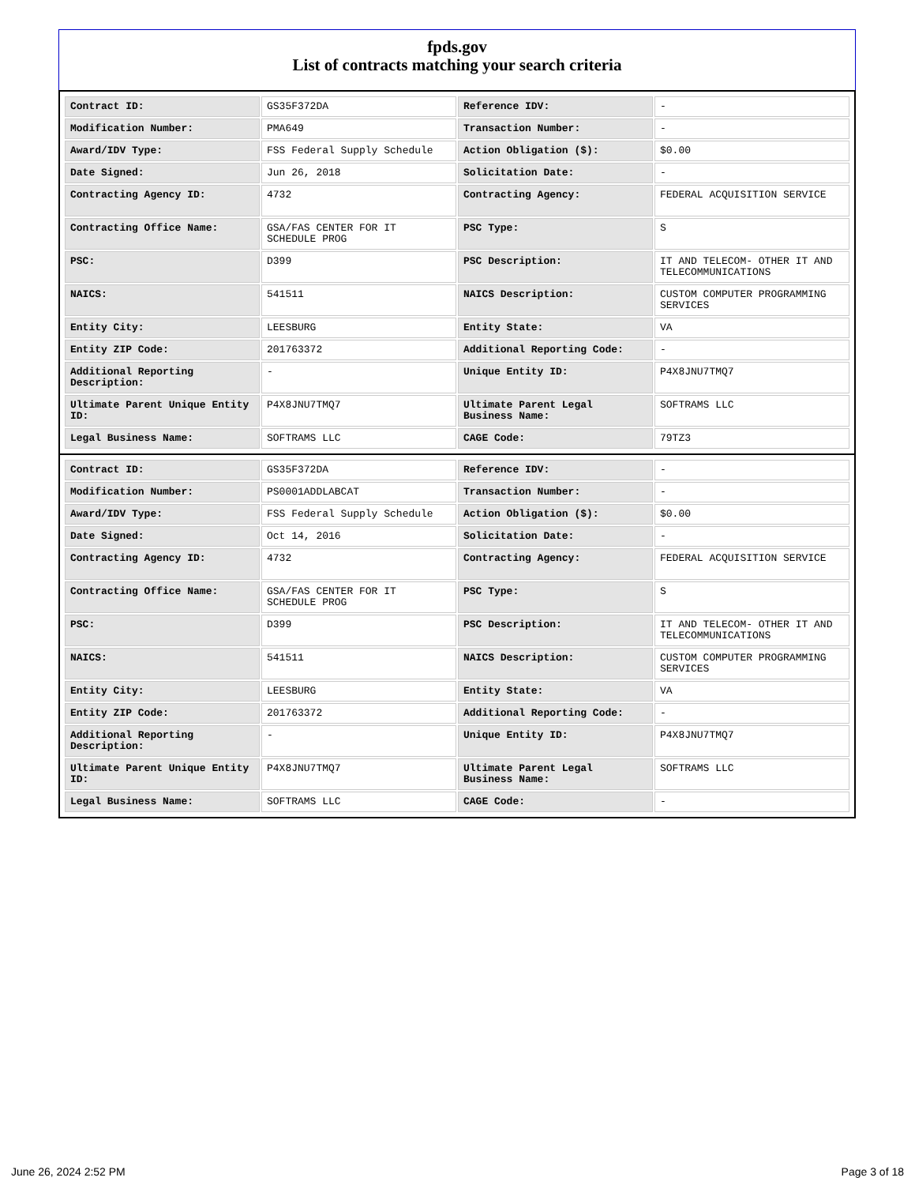fpds.gov
List of contracts matching your search criteria
| Contract ID: | GS35F372DA | Reference IDV: | - |
| Modification Number: | PMA649 | Transaction Number: | - |
| Award/IDV Type: | FSS Federal Supply Schedule | Action Obligation ($): | $0.00 |
| Date Signed: | Jun 26, 2018 | Solicitation Date: | - |
| Contracting Agency ID: | 4732 | Contracting Agency: | FEDERAL ACQUISITION SERVICE |
| Contracting Office Name: | GSA/FAS CENTER FOR IT SCHEDULE PROG | PSC Type: | S |
| PSC: | D399 | PSC Description: | IT AND TELECOM- OTHER IT AND TELECOMMUNICATIONS |
| NAICS: | 541511 | NAICS Description: | CUSTOM COMPUTER PROGRAMMING SERVICES |
| Entity City: | LEESBURG | Entity State: | VA |
| Entity ZIP Code: | 201763372 | Additional Reporting Code: | - |
| Additional Reporting Description: | - | Unique Entity ID: | P4X8JNU7TMQ7 |
| Ultimate Parent Unique Entity ID: | P4X8JNU7TMQ7 | Ultimate Parent Legal Business Name: | SOFTRAMS LLC |
| Legal Business Name: | SOFTRAMS LLC | CAGE Code: | 79TZ3 |
| Contract ID: | GS35F372DA | Reference IDV: | - |
| Modification Number: | PS0001ADDLABCAT | Transaction Number: | - |
| Award/IDV Type: | FSS Federal Supply Schedule | Action Obligation ($): | $0.00 |
| Date Signed: | Oct 14, 2016 | Solicitation Date: | - |
| Contracting Agency ID: | 4732 | Contracting Agency: | FEDERAL ACQUISITION SERVICE |
| Contracting Office Name: | GSA/FAS CENTER FOR IT SCHEDULE PROG | PSC Type: | S |
| PSC: | D399 | PSC Description: | IT AND TELECOM- OTHER IT AND TELECOMMUNICATIONS |
| NAICS: | 541511 | NAICS Description: | CUSTOM COMPUTER PROGRAMMING SERVICES |
| Entity City: | LEESBURG | Entity State: | VA |
| Entity ZIP Code: | 201763372 | Additional Reporting Code: | - |
| Additional Reporting Description: | - | Unique Entity ID: | P4X8JNU7TMQ7 |
| Ultimate Parent Unique Entity ID: | P4X8JNU7TMQ7 | Ultimate Parent Legal Business Name: | SOFTRAMS LLC |
| Legal Business Name: | SOFTRAMS LLC | CAGE Code: | - |
June 26, 2024 2:52 PM Page 3 of 18